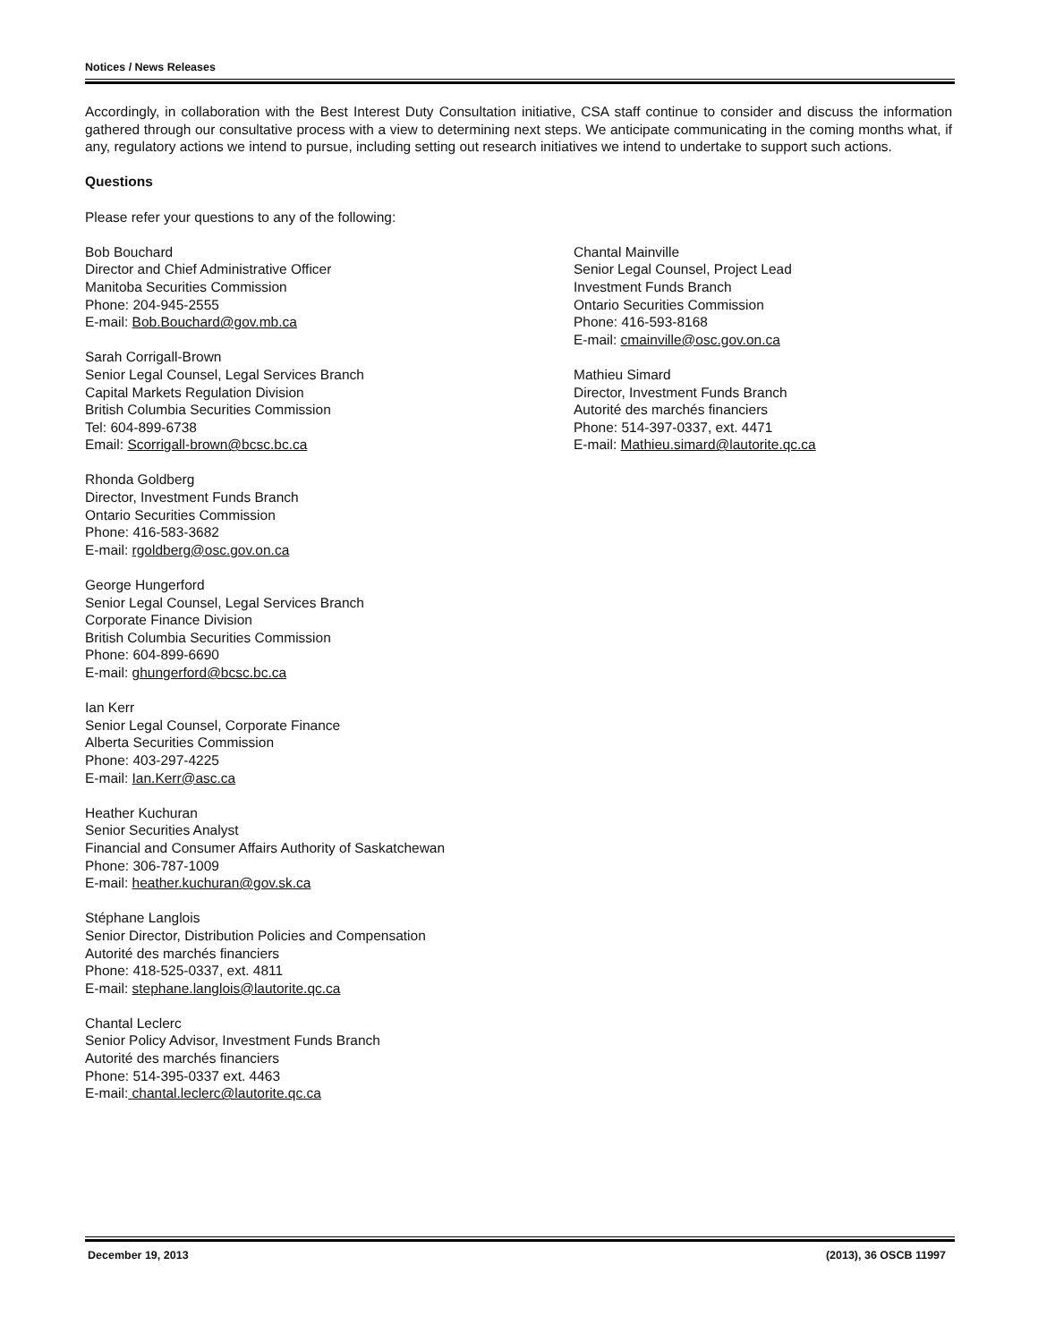Notices / News Releases
Accordingly, in collaboration with the Best Interest Duty Consultation initiative, CSA staff continue to consider and discuss the information gathered through our consultative process with a view to determining next steps. We anticipate communicating in the coming months what, if any, regulatory actions we intend to pursue, including setting out research initiatives we intend to undertake to support such actions.
Questions
Please refer your questions to any of the following:
Bob Bouchard
Director and Chief Administrative Officer
Manitoba Securities Commission
Phone: 204-945-2555
E-mail: Bob.Bouchard@gov.mb.ca
Sarah Corrigall-Brown
Senior Legal Counsel, Legal Services Branch
Capital Markets Regulation Division
British Columbia Securities Commission
Tel: 604-899-6738
Email: Scorrigall-brown@bcsc.bc.ca
Rhonda Goldberg
Director, Investment Funds Branch
Ontario Securities Commission
Phone: 416-583-3682
E-mail: rgoldberg@osc.gov.on.ca
George Hungerford
Senior Legal Counsel, Legal Services Branch
Corporate Finance Division
British Columbia Securities Commission
Phone: 604-899-6690
E-mail: ghungerford@bcsc.bc.ca
Ian Kerr
Senior Legal Counsel, Corporate Finance
Alberta Securities Commission
Phone: 403-297-4225
E-mail: Ian.Kerr@asc.ca
Heather Kuchuran
Senior Securities Analyst
Financial and Consumer Affairs Authority of Saskatchewan
Phone: 306-787-1009
E-mail: heather.kuchuran@gov.sk.ca
Stéphane Langlois
Senior Director, Distribution Policies and Compensation
Autorité des marchés financiers
Phone: 418-525-0337, ext. 4811
E-mail: stephane.langlois@lautorite.qc.ca
Chantal Leclerc
Senior Policy Advisor, Investment Funds Branch
Autorité des marchés financiers
Phone: 514-395-0337 ext. 4463
E-mail: chantal.leclerc@lautorite.qc.ca
Chantal Mainville
Senior Legal Counsel, Project Lead
Investment Funds Branch
Ontario Securities Commission
Phone: 416-593-8168
E-mail: cmainville@osc.gov.on.ca
Mathieu Simard
Director, Investment Funds Branch
Autorité des marchés financiers
Phone: 514-397-0337, ext. 4471
E-mail: Mathieu.simard@lautorite.qc.ca
December 19, 2013 (2013), 36 OSCB 11997